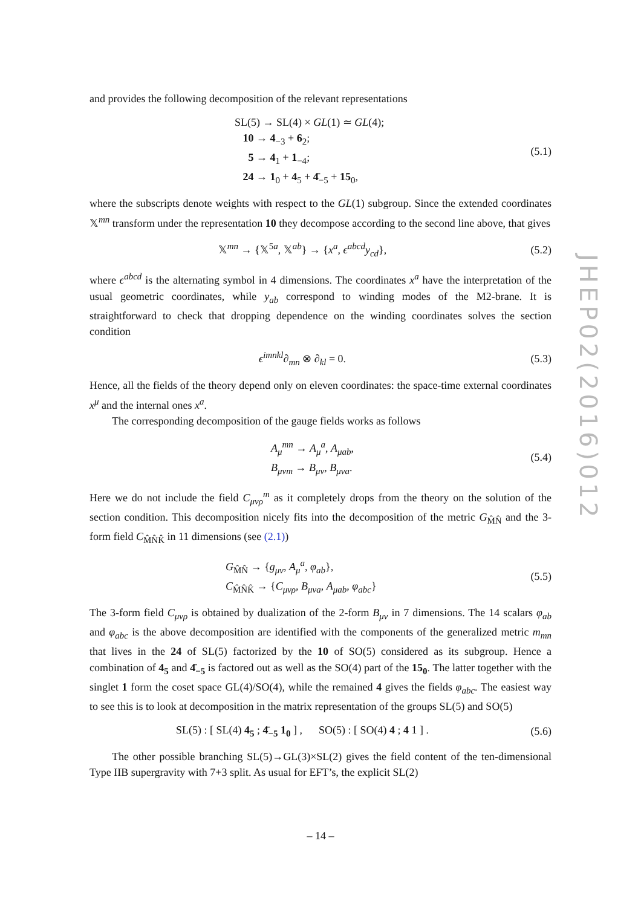JHEP02(2016)012
and provides the following decomposition of the relevant representations
SL(5) → SL(4) × GL(1) ≃ GL(4);
10 → 4<sub>−3</sub> + 6<sub>2</sub>;
5 → 4<sub>1</sub> + 1<sub>−4</sub>;
24 → 1<sub>0</sub> + 4<sub>5</sub> + 4̄<sub>−5</sub> + 15<sub>0</sub>,
(5.1)
where the subscripts denote weights with respect to the GL(1) subgroup. Since the extended coordinates 𝕏<sup>mn</sup> transform under the representation 10 they decompose according to the second line above, that gives
𝕏<sup>mn</sup> → {𝕏<sup>5a</sup>, 𝕏<sup>ab</sup>} → {x<sup>a</sup>, ϵ<sup>abcd</sup>y<sub>cd</sub>},
(5.2)
where ϵ<sup>abcd</sup> is the alternating symbol in 4 dimensions. The coordinates x<sup>a</sup> have the interpretation of the usual geometric coordinates, while y<sub>ab</sub> correspond to winding modes of the M2-brane. It is straightforward to check that dropping dependence on the winding coordinates solves the section condition
ϵ<sup>imnkl</sup>∂<sub>mn</sub> ⊗ ∂<sub>kl</sub> = 0. (5.3)
Hence, all the fields of the theory depend only on eleven coordinates: the space-time external coordinates x<sup>μ</sup> and the internal ones x<sup>a</sup>.
The corresponding decomposition of the gauge fields works as follows
A<sub>μ</sub><sup>mn</sup> → A<sub>μ</sub><sup>a</sup>, A<sub>μab</sub>,
B<sub>μνm</sub> → B<sub>μν</sub>, B<sub>μνa</sub>.
(5.4)
Here we do not include the field C<sub>μνρ</sub><sup>m</sup> as it completely drops from the theory on the solution of the section condition. This decomposition nicely fits into the decomposition of the metric G<sub>M̂N̂</sub> and the 3-form field C<sub>M̂N̂K̂</sub> in 11 dimensions (see (2.1))
G<sub>M̂N̂</sub> → {g<sub>μν</sub>, A<sub>μ</sub><sup>a</sup>, φ<sub>ab</sub>},
C<sub>M̂N̂K̂</sub> → {C<sub>μνρ</sub>, B<sub>μνa</sub>, A<sub>μab</sub>, φ<sub>abc</sub>}
(5.5)
The 3-form field C<sub>μνρ</sub> is obtained by dualization of the 2-form B<sub>μν</sub> in 7 dimensions. The 14 scalars φ<sub>ab</sub> and φ<sub>abc</sub> is the above decomposition are identified with the components of the generalized metric m<sub>mn</sub> that lives in the 24 of SL(5) factorized by the 10 of SO(5) considered as its subgroup. Hence a combination of 4<sub>5</sub> and 4̄<sub>−5</sub> is factored out as well as the SO(4) part of the 15<sub>0</sub>. The latter together with the singlet 1 form the coset space GL(4)/SO(4), while the remained 4 gives the fields φ<sub>abc</sub>. The easiest way to see this is to look at decomposition in the matrix representation of the groups SL(5) and SO(5)
SL(5) : [ SL(4) 4<sub>5</sub> ; 4̄<sub>−5</sub> 1<sub>0</sub> ] , SO(5) : [ SO(4) 4 ; 4 1 ] .
(5.6)
The other possible branching SL(5)→GL(3)×SL(2) gives the field content of the ten-dimensional Type IIB supergravity with 7+3 split. As usual for EFT’s, the explicit SL(2)
– 14 –